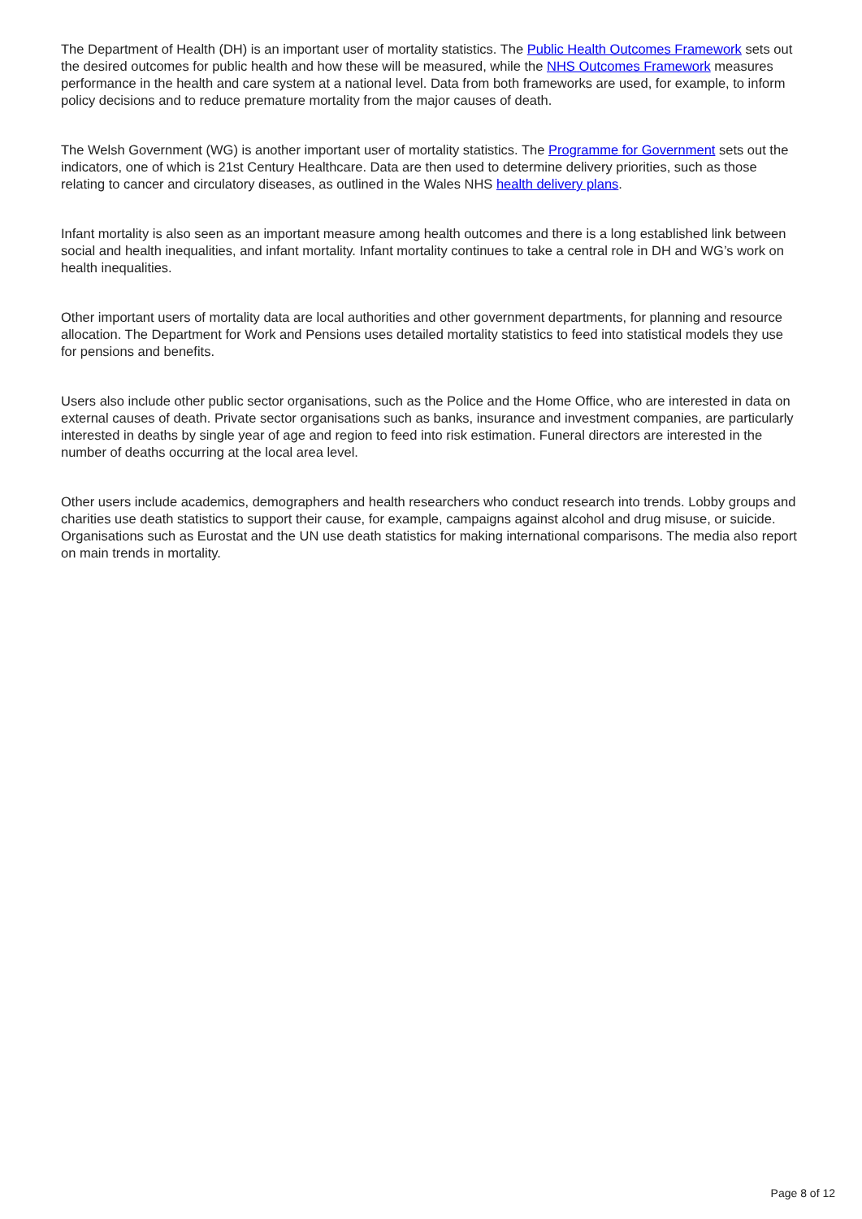The Department of Health (DH) is an important user of mortality statistics. The Public Health Outcomes Framework sets out the desired outcomes for public health and how these will be measured, while the NHS Outcomes Framework measures performance in the health and care system at a national level. Data from both frameworks are used, for example, to inform policy decisions and to reduce premature mortality from the major causes of death.
The Welsh Government (WG) is another important user of mortality statistics. The Programme for Government sets out the indicators, one of which is 21st Century Healthcare. Data are then used to determine delivery priorities, such as those relating to cancer and circulatory diseases, as outlined in the Wales NHS health delivery plans.
Infant mortality is also seen as an important measure among health outcomes and there is a long established link between social and health inequalities, and infant mortality. Infant mortality continues to take a central role in DH and WG’s work on health inequalities.
Other important users of mortality data are local authorities and other government departments, for planning and resource allocation. The Department for Work and Pensions uses detailed mortality statistics to feed into statistical models they use for pensions and benefits.
Users also include other public sector organisations, such as the Police and the Home Office, who are interested in data on external causes of death. Private sector organisations such as banks, insurance and investment companies, are particularly interested in deaths by single year of age and region to feed into risk estimation. Funeral directors are interested in the number of deaths occurring at the local area level.
Other users include academics, demographers and health researchers who conduct research into trends. Lobby groups and charities use death statistics to support their cause, for example, campaigns against alcohol and drug misuse, or suicide. Organisations such as Eurostat and the UN use death statistics for making international comparisons. The media also report on main trends in mortality.
Page 8 of 12